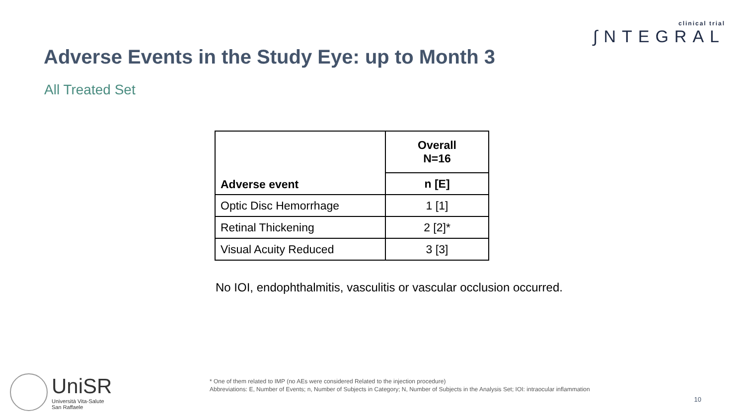clinical trial
∫NTEGRAL
Adverse Events in the Study Eye: up to Month 3
All Treated Set
| Adverse event | Overall N=16 |
| --- | --- |
| | n [E] |
| Optic Disc Hemorrhage | 1 [1] |
| Retinal Thickening | 2 [2]* |
| Visual Acuity Reduced | 3 [3] |
No IOI, endophthalmitis, vasculitis or vascular occlusion occurred.
UniSR
Università Vita-Salute
San Raffaele
* One of them related to IMP (no AEs were considered Related to the injection procedure)
Abbreviations: E, Number of Events; n, Number of Subjects in Category; N, Number of Subjects in the Analysis Set; IOI: intraocular inflammation
10